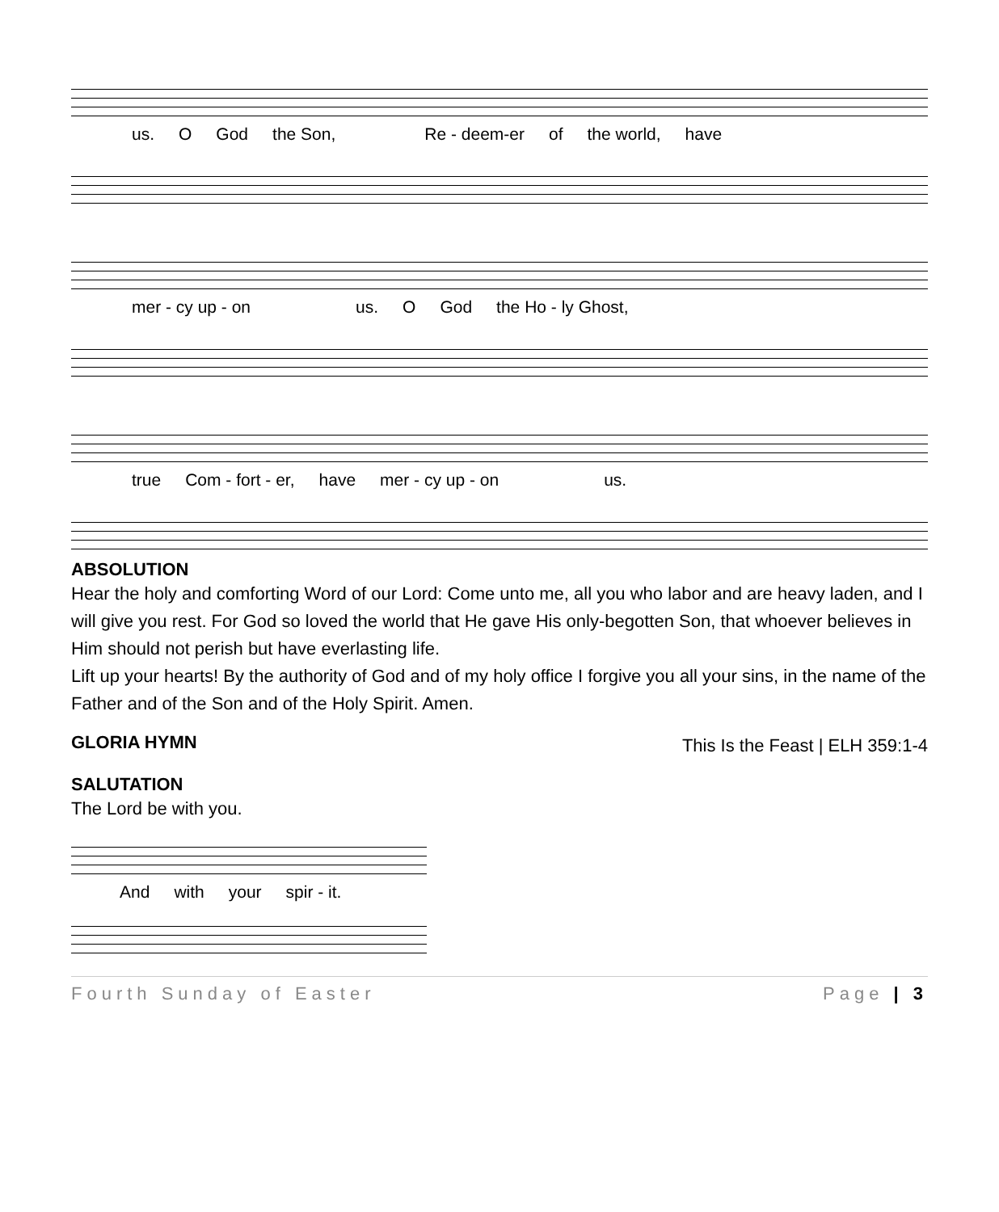us. O God the Son, Re - deem-er of the world, have
mer - cy up - on us. O God the Ho - ly Ghost,
true Com - fort - er, have mer - cy up - on us.
ABSOLUTION
Hear the holy and comforting Word of our Lord: Come unto me, all you who labor and are heavy laden, and I will give you rest. For God so loved the world that He gave His only-begotten Son, that whoever believes in Him should not perish but have everlasting life.
Lift up your hearts! By the authority of God and of my holy office I forgive you all your sins, in the name of the Father and of the Son and of the Holy Spirit. Amen.
GLORIA HYMN
This Is the Feast | ELH 359:1-4
SALUTATION
The Lord be with you.
And with your spir - it.
Fourth Sunday of Easter Page | 3